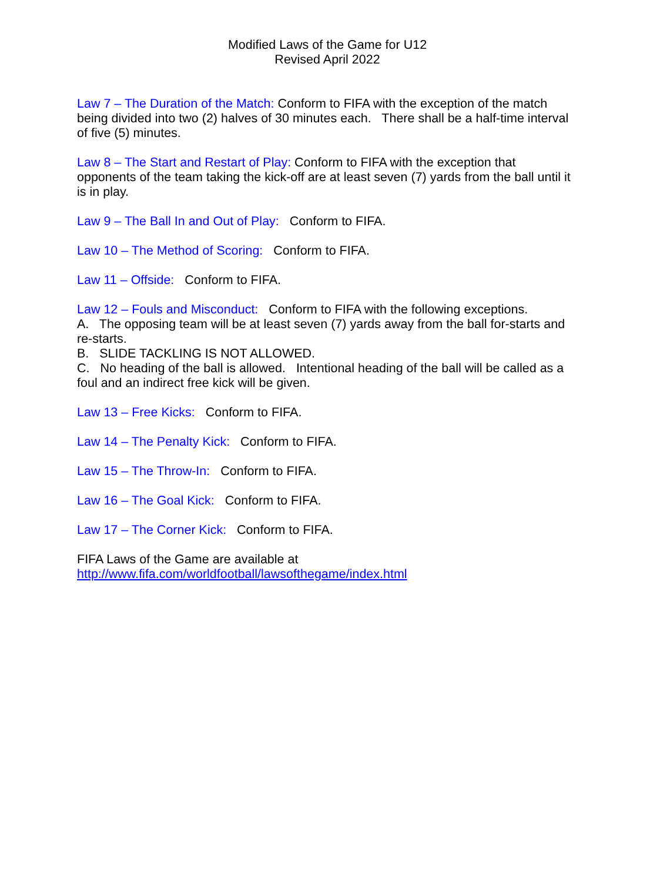Modified Laws of the Game for U12
Revised April 2022
Law 7 – The Duration of the Match: Conform to FIFA with the exception of the match being divided into two (2) halves of 30 minutes each. There shall be a half-time interval of five (5) minutes.
Law 8 – The Start and Restart of Play: Conform to FIFA with the exception that opponents of the team taking the kick-off are at least seven (7) yards from the ball until it is in play.
Law 9 – The Ball In and Out of Play: Conform to FIFA.
Law 10 – The Method of Scoring: Conform to FIFA.
Law 11 – Offside: Conform to FIFA.
Law 12 – Fouls and Misconduct: Conform to FIFA with the following exceptions.
A. The opposing team will be at least seven (7) yards away from the ball for-starts and re-starts.
B. SLIDE TACKLING IS NOT ALLOWED.
C. No heading of the ball is allowed. Intentional heading of the ball will be called as a foul and an indirect free kick will be given.
Law 13 – Free Kicks: Conform to FIFA.
Law 14 – The Penalty Kick: Conform to FIFA.
Law 15 – The Throw-In: Conform to FIFA.
Law 16 – The Goal Kick: Conform to FIFA.
Law 17 – The Corner Kick: Conform to FIFA.
FIFA Laws of the Game are available at
http://www.fifa.com/worldfootball/lawsofthegame/index.html